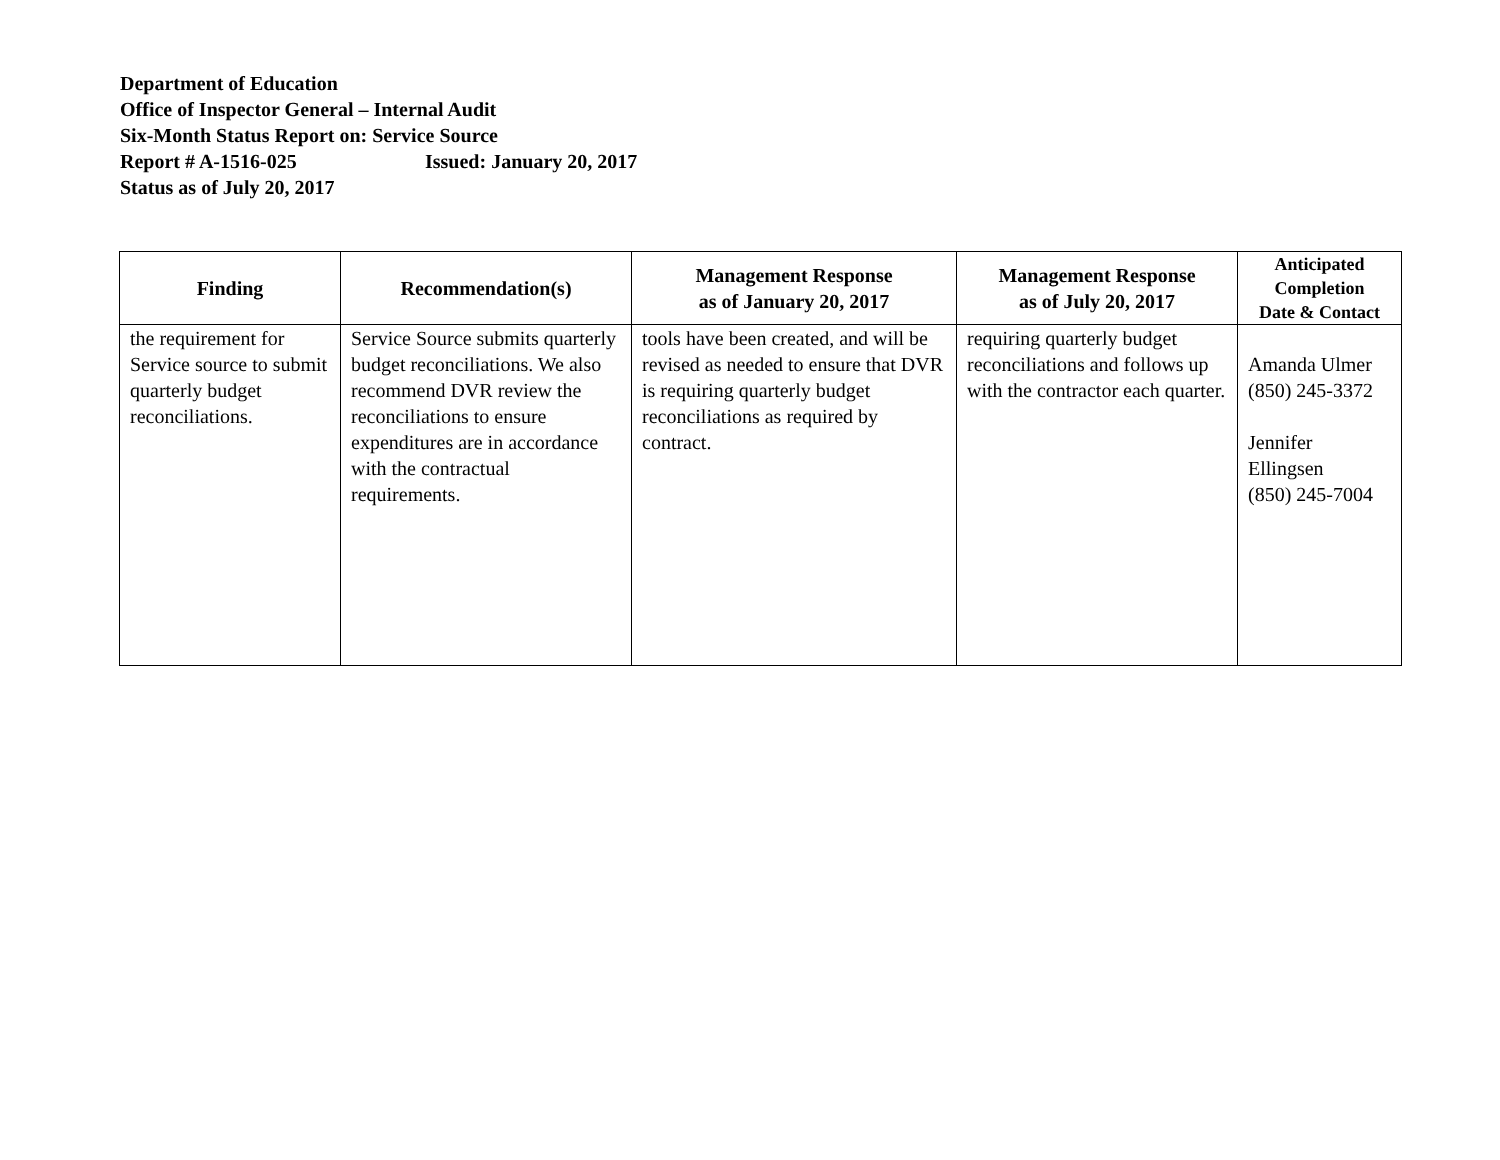Department of Education
Office of Inspector General – Internal Audit
Six-Month Status Report on: Service Source
Report # A-1516-025 Issued: January 20, 2017
Status as of July 20, 2017
| Finding | Recommendation(s) | Management Response as of January 20, 2017 | Management Response as of July 20, 2017 | Anticipated Completion Date & Contact |
| --- | --- | --- | --- | --- |
| the requirement for Service source to submit quarterly budget reconciliations. | Service Source submits quarterly budget reconciliations. We also recommend DVR review the reconciliations to ensure expenditures are in accordance with the contractual requirements. | tools have been created, and will be revised as needed to ensure that DVR is requiring quarterly budget reconciliations as required by contract. | requiring quarterly budget reconciliations and follows up with the contractor each quarter. | Amanda Ulmer (850) 245-3372 Jennifer Ellingsen (850) 245-7004 |